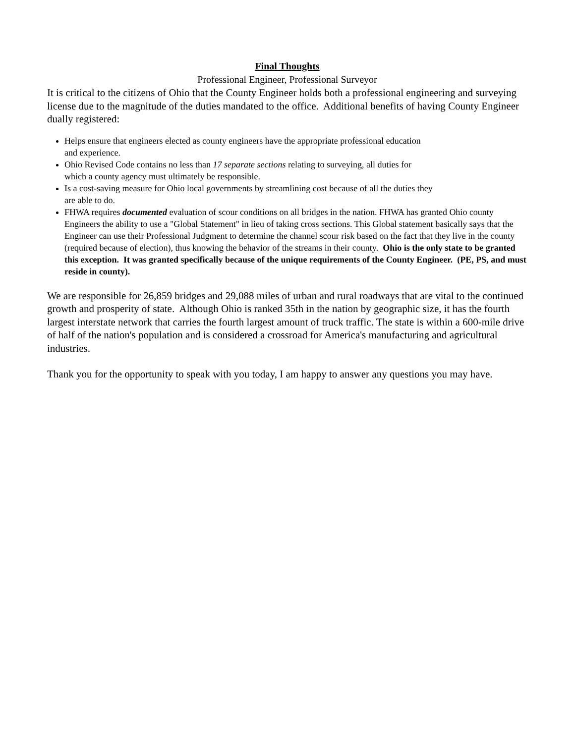Final Thoughts
Professional Engineer, Professional Surveyor
It is critical to the citizens of Ohio that the County Engineer holds both a professional engineering and surveying license due to the magnitude of the duties mandated to the office. Additional benefits of having County Engineer dually registered:
Helps ensure that engineers elected as county engineers have the appropriate professional education
and experience.
Ohio Revised Code contains no less than 17 separate sections relating to surveying, all duties for
which a county agency must ultimately be responsible.
Is a cost-saving measure for Ohio local governments by streamlining cost because of all the duties they
are able to do.
FHWA requires documented evaluation of scour conditions on all bridges in the nation. FHWA has granted Ohio county Engineers the ability to use a "Global Statement" in lieu of taking cross sections. This Global statement basically says that the Engineer can use their Professional Judgment to determine the channel scour risk based on the fact that they live in the county (required because of election), thus knowing the behavior of the streams in their county. Ohio is the only state to be granted this exception. It was granted specifically because of the unique requirements of the County Engineer. (PE, PS, and must reside in county).
We are responsible for 26,859 bridges and 29,088 miles of urban and rural roadways that are vital to the continued growth and prosperity of state. Although Ohio is ranked 35th in the nation by geographic size, it has the fourth largest interstate network that carries the fourth largest amount of truck traffic. The state is within a 600-mile drive of half of the nation's population and is considered a crossroad for America's manufacturing and agricultural industries.
Thank you for the opportunity to speak with you today, I am happy to answer any questions you may have.